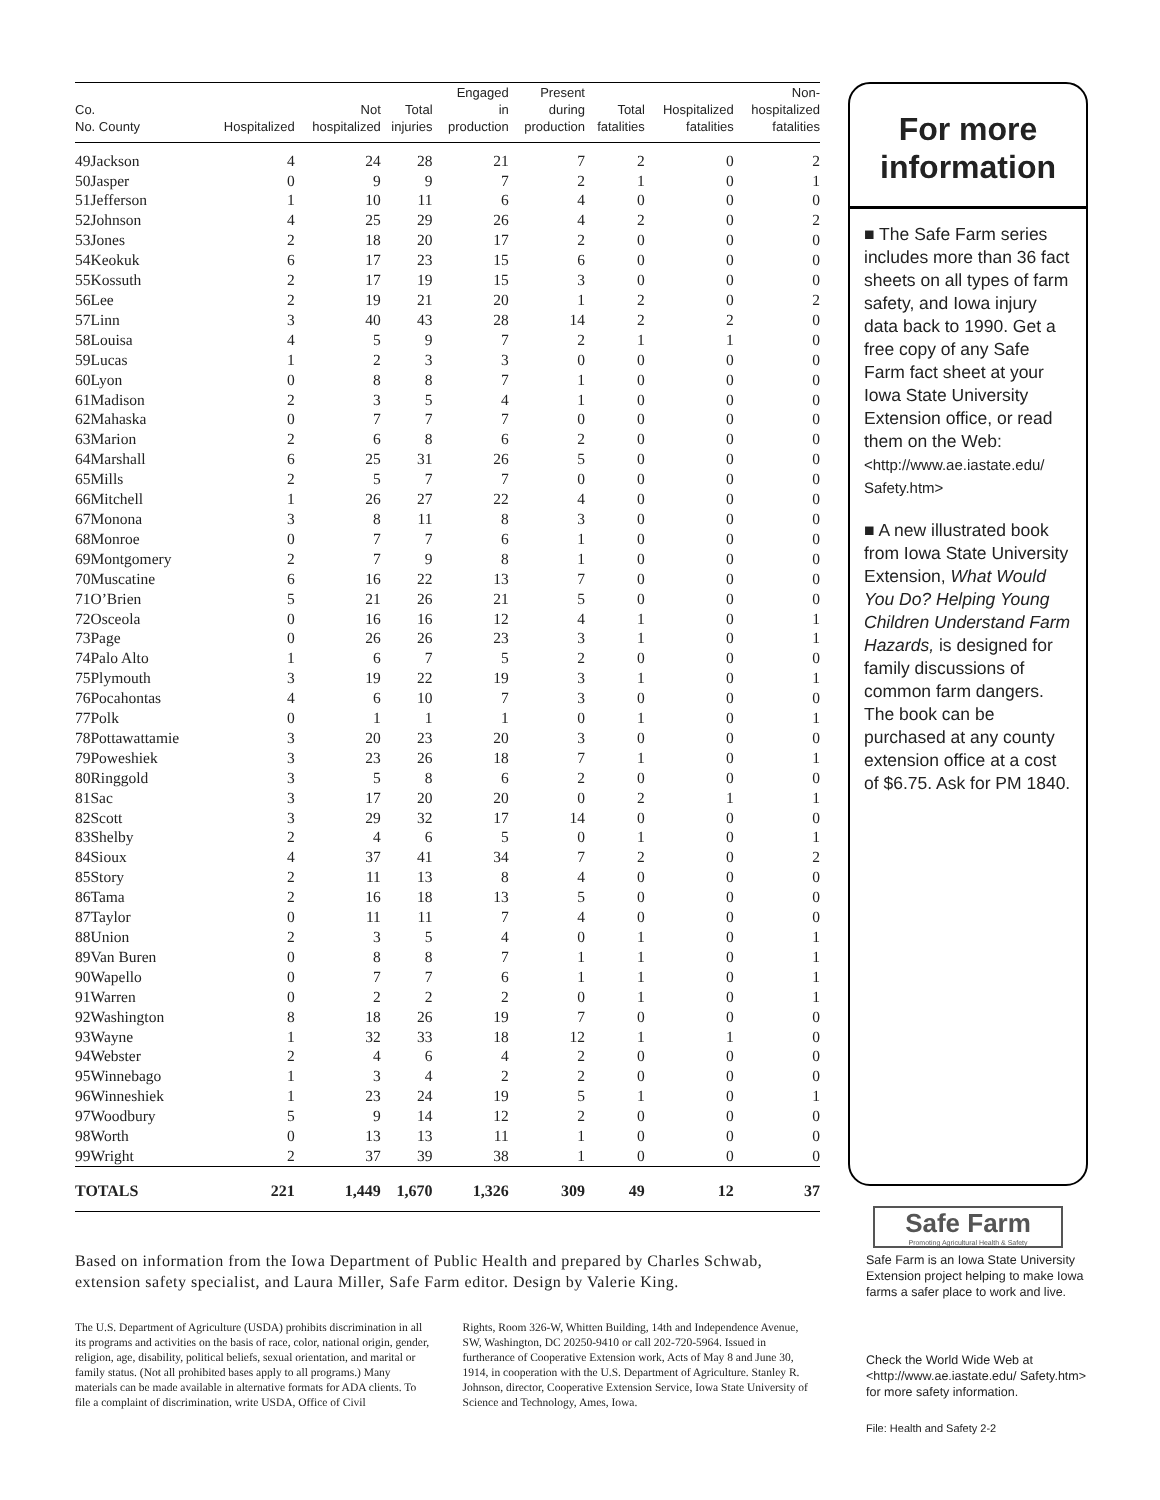| Co. No. County | Hospitalized | Not hospitalized | Total injuries | Engaged in production | Present during production | Total fatalities | Hospitalized fatalities | Non- hospitalized fatalities |
| --- | --- | --- | --- | --- | --- | --- | --- | --- |
| 49Jackson | 4 | 24 | 28 | 21 | 7 | 2 | 0 | 2 |
| 50Jasper | 0 | 9 | 9 | 7 | 2 | 1 | 0 | 1 |
| 51Jefferson | 1 | 10 | 11 | 6 | 4 | 0 | 0 | 0 |
| 52Johnson | 4 | 25 | 29 | 26 | 4 | 2 | 0 | 2 |
| 53Jones | 2 | 18 | 20 | 17 | 2 | 0 | 0 | 0 |
| 54Keokuk | 6 | 17 | 23 | 15 | 6 | 0 | 0 | 0 |
| 55Kossuth | 2 | 17 | 19 | 15 | 3 | 0 | 0 | 0 |
| 56Lee | 2 | 19 | 21 | 20 | 1 | 2 | 0 | 2 |
| 57Linn | 3 | 40 | 43 | 28 | 14 | 2 | 2 | 0 |
| 58Louisa | 4 | 5 | 9 | 7 | 2 | 1 | 1 | 0 |
| 59Lucas | 1 | 2 | 3 | 3 | 0 | 0 | 0 | 0 |
| 60Lyon | 0 | 8 | 8 | 7 | 1 | 0 | 0 | 0 |
| 61Madison | 2 | 3 | 5 | 4 | 1 | 0 | 0 | 0 |
| 62Mahaska | 0 | 7 | 7 | 7 | 0 | 0 | 0 | 0 |
| 63Marion | 2 | 6 | 8 | 6 | 2 | 0 | 0 | 0 |
| 64Marshall | 6 | 25 | 31 | 26 | 5 | 0 | 0 | 0 |
| 65Mills | 2 | 5 | 7 | 7 | 0 | 0 | 0 | 0 |
| 66Mitchell | 1 | 26 | 27 | 22 | 4 | 0 | 0 | 0 |
| 67Monona | 3 | 8 | 11 | 8 | 3 | 0 | 0 | 0 |
| 68Monroe | 0 | 7 | 7 | 6 | 1 | 0 | 0 | 0 |
| 69Montgomery | 2 | 7 | 9 | 8 | 1 | 0 | 0 | 0 |
| 70Muscatine | 6 | 16 | 22 | 13 | 7 | 0 | 0 | 0 |
| 71O’Brien | 5 | 21 | 26 | 21 | 5 | 0 | 0 | 0 |
| 72Osceola | 0 | 16 | 16 | 12 | 4 | 1 | 0 | 1 |
| 73Page | 0 | 26 | 26 | 23 | 3 | 1 | 0 | 1 |
| 74Palo Alto | 1 | 6 | 7 | 5 | 2 | 0 | 0 | 0 |
| 75Plymouth | 3 | 19 | 22 | 19 | 3 | 1 | 0 | 1 |
| 76Pocahontas | 4 | 6 | 10 | 7 | 3 | 0 | 0 | 0 |
| 77Polk | 0 | 1 | 1 | 1 | 0 | 1 | 0 | 1 |
| 78Pottawattamie | 3 | 20 | 23 | 20 | 3 | 0 | 0 | 0 |
| 79Poweshiek | 3 | 23 | 26 | 18 | 7 | 1 | 0 | 1 |
| 80Ringgold | 3 | 5 | 8 | 6 | 2 | 0 | 0 | 0 |
| 81Sac | 3 | 17 | 20 | 20 | 0 | 2 | 1 | 1 |
| 82Scott | 3 | 29 | 32 | 17 | 14 | 0 | 0 | 0 |
| 83Shelby | 2 | 4 | 6 | 5 | 0 | 1 | 0 | 1 |
| 84Sioux | 4 | 37 | 41 | 34 | 7 | 2 | 0 | 2 |
| 85Story | 2 | 11 | 13 | 8 | 4 | 0 | 0 | 0 |
| 86Tama | 2 | 16 | 18 | 13 | 5 | 0 | 0 | 0 |
| 87Taylor | 0 | 11 | 11 | 7 | 4 | 0 | 0 | 0 |
| 88Union | 2 | 3 | 5 | 4 | 0 | 1 | 0 | 1 |
| 89Van Buren | 0 | 8 | 8 | 7 | 1 | 1 | 0 | 1 |
| 90Wapello | 0 | 7 | 7 | 6 | 1 | 1 | 0 | 1 |
| 91Warren | 0 | 2 | 2 | 2 | 0 | 1 | 0 | 1 |
| 92Washington | 8 | 18 | 26 | 19 | 7 | 0 | 0 | 0 |
| 93Wayne | 1 | 32 | 33 | 18 | 12 | 1 | 1 | 0 |
| 94Webster | 2 | 4 | 6 | 4 | 2 | 0 | 0 | 0 |
| 95Winnebago | 1 | 3 | 4 | 2 | 2 | 0 | 0 | 0 |
| 96Winneshiek | 1 | 23 | 24 | 19 | 5 | 1 | 0 | 1 |
| 97Woodbury | 5 | 9 | 14 | 12 | 2 | 0 | 0 | 0 |
| 98Worth | 0 | 13 | 13 | 11 | 1 | 0 | 0 | 0 |
| 99Wright | 2 | 37 | 39 | 38 | 1 | 0 | 0 | 0 |
| TOTALS | 221 | 1,449 | 1,670 | 1,326 | 309 | 49 | 12 | 37 |
Based on information from the Iowa Department of Public Health and prepared by Charles Schwab, extension safety specialist, and Laura Miller, Safe Farm editor. Design by Valerie King.
The U.S. Department of Agriculture (USDA) prohibits discrimination in all its programs and activities on the basis of race, color, national origin, gender, religion, age, disability, political beliefs, sexual orientation, and marital or family status. (Not all prohibited bases apply to all programs.) Many materials can be made available in alternative formats for ADA clients. To file a complaint of discrimination, write USDA, Office of Civil
Rights, Room 326-W, Whitten Building, 14th and Independence Avenue, SW, Washington, DC 20250-9410 or call 202-720-5964. Issued in furtherance of Cooperative Extension work, Acts of May 8 and June 30, 1914, in cooperation with the U.S. Department of Agriculture. Stanley R. Johnson, director, Cooperative Extension Service, Iowa State University of Science and Technology, Ames, Iowa.
For more information
■ The Safe Farm series includes more than 36 fact sheets on all types of farm safety, and Iowa injury data back to 1990. Get a free copy of any Safe Farm fact sheet at your Iowa State University Extension office, or read them on the Web: <http://www.ae.iastate.edu/ Safety.htm>
■ A new illustrated book from Iowa State University Extension, What Would You Do? Helping Young Children Understand Farm Hazards, is designed for family discussions of common farm dangers. The book can be purchased at any county extension office at a cost of $6.75. Ask for PM 1840.
Safe Farm
Promoting Agricultural Health & Safety
Safe Farm is an Iowa State University Extension project helping to make Iowa farms a safer place to work and live.
Check the World Wide Web at <http://www.ae.iastate.edu/ Safety.htm> for more safety information.
File: Health and Safety 2-2